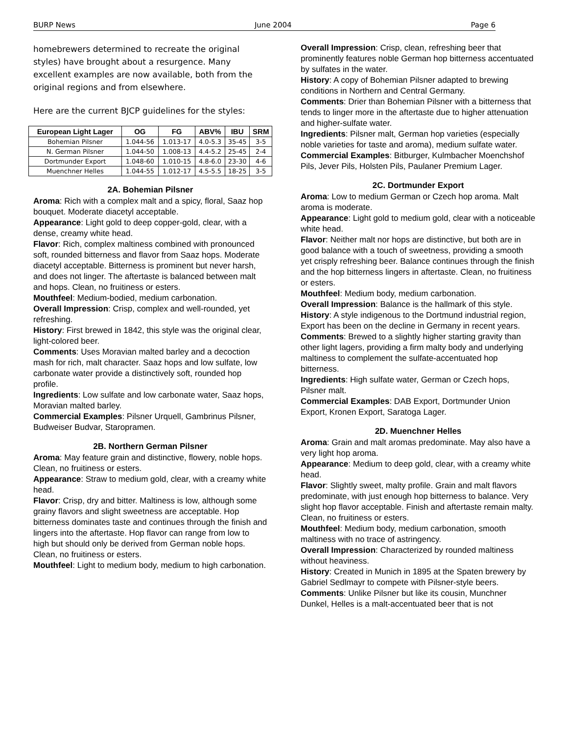BURP News June 2004 Page 6
homebrewers determined to recreate the original styles) have brought about a resurgence. Many excellent examples are now available, both from the original regions and from elsewhere.
Here are the current BJCP guidelines for the styles:
| European Light Lager | OG | FG | ABV% | IBU | SRM |
| --- | --- | --- | --- | --- | --- |
| Bohemian Pilsner | 1.044-56 | 1.013-17 | 4.0-5.3 | 35-45 | 3-5 |
| N. German Pilsner | 1.044-50 | 1.008-13 | 4.4-5.2 | 25-45 | 2-4 |
| Dortmunder Export | 1.048-60 | 1.010-15 | 4.8-6.0 | 23-30 | 4-6 |
| Muenchner Helles | 1.044-55 | 1.012-17 | 4.5-5.5 | 18-25 | 3-5 |
2A. Bohemian Pilsner
Aroma: Rich with a complex malt and a spicy, floral, Saaz hop bouquet. Moderate diacetyl acceptable.
Appearance: Light gold to deep copper-gold, clear, with a dense, creamy white head.
Flavor: Rich, complex maltiness combined with pronounced soft, rounded bitterness and flavor from Saaz hops. Moderate diacetyl acceptable. Bitterness is prominent but never harsh, and does not linger. The aftertaste is balanced between malt and hops. Clean, no fruitiness or esters.
Mouthfeel: Medium-bodied, medium carbonation.
Overall Impression: Crisp, complex and well-rounded, yet refreshing.
History: First brewed in 1842, this style was the original clear, light-colored beer.
Comments: Uses Moravian malted barley and a decoction mash for rich, malt character. Saaz hops and low sulfate, low carbonate water provide a distinctively soft, rounded hop profile.
Ingredients: Low sulfate and low carbonate water, Saaz hops, Moravian malted barley.
Commercial Examples: Pilsner Urquell, Gambrinus Pilsner, Budweiser Budvar, Staropramen.
2B. Northern German Pilsner
Aroma: May feature grain and distinctive, flowery, noble hops. Clean, no fruitiness or esters.
Appearance: Straw to medium gold, clear, with a creamy white head.
Flavor: Crisp, dry and bitter. Maltiness is low, although some grainy flavors and slight sweetness are acceptable. Hop bitterness dominates taste and continues through the finish and lingers into the aftertaste. Hop flavor can range from low to high but should only be derived from German noble hops. Clean, no fruitiness or esters.
Mouthfeel: Light to medium body, medium to high carbonation.
Overall Impression: Crisp, clean, refreshing beer that prominently features noble German hop bitterness accentuated by sulfates in the water.
History: A copy of Bohemian Pilsner adapted to brewing conditions in Northern and Central Germany.
Comments: Drier than Bohemian Pilsner with a bitterness that tends to linger more in the aftertaste due to higher attenuation and higher-sulfate water.
Ingredients: Pilsner malt, German hop varieties (especially noble varieties for taste and aroma), medium sulfate water.
Commercial Examples: Bitburger, Kulmbacher Moenchshof Pils, Jever Pils, Holsten Pils, Paulaner Premium Lager.
2C. Dortmunder Export
Aroma: Low to medium German or Czech hop aroma. Malt aroma is moderate.
Appearance: Light gold to medium gold, clear with a noticeable white head.
Flavor: Neither malt nor hops are distinctive, but both are in good balance with a touch of sweetness, providing a smooth yet crisply refreshing beer. Balance continues through the finish and the hop bitterness lingers in aftertaste. Clean, no fruitiness or esters.
Mouthfeel: Medium body, medium carbonation.
Overall Impression: Balance is the hallmark of this style.
History: A style indigenous to the Dortmund industrial region, Export has been on the decline in Germany in recent years.
Comments: Brewed to a slightly higher starting gravity than other light lagers, providing a firm malty body and underlying maltiness to complement the sulfate-accentuated hop bitterness.
Ingredients: High sulfate water, German or Czech hops, Pilsner malt.
Commercial Examples: DAB Export, Dortmunder Union Export, Kronen Export, Saratoga Lager.
2D. Muenchner Helles
Aroma: Grain and malt aromas predominate. May also have a very light hop aroma.
Appearance: Medium to deep gold, clear, with a creamy white head.
Flavor: Slightly sweet, malty profile. Grain and malt flavors predominate, with just enough hop bitterness to balance. Very slight hop flavor acceptable. Finish and aftertaste remain malty. Clean, no fruitiness or esters.
Mouthfeel: Medium body, medium carbonation, smooth maltiness with no trace of astringency.
Overall Impression: Characterized by rounded maltiness without heaviness.
History: Created in Munich in 1895 at the Spaten brewery by Gabriel Sedlmayr to compete with Pilsner-style beers.
Comments: Unlike Pilsner but like its cousin, Munchner Dunkel, Helles is a malt-accentuated beer that is not